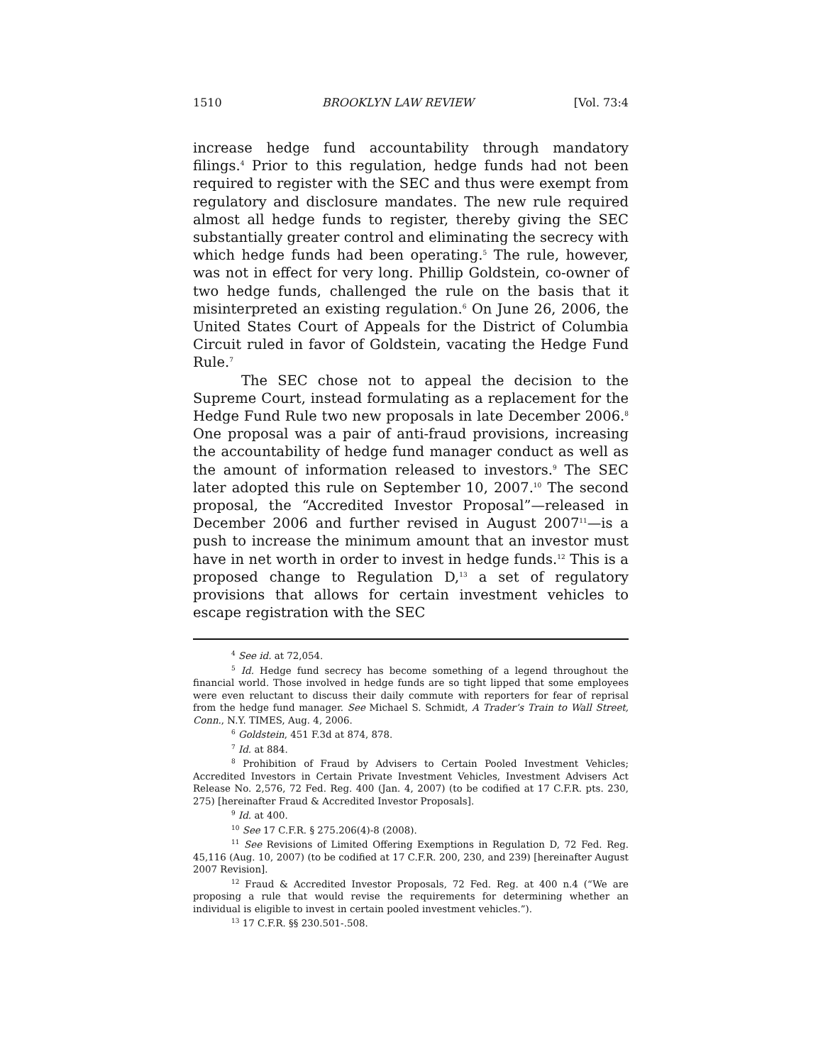1510 BROOKLYN LAW REVIEW [Vol. 73:4
increase hedge fund accountability through mandatory filings.<sup>4</sup> Prior to this regulation, hedge funds had not been required to register with the SEC and thus were exempt from regulatory and disclosure mandates. The new rule required almost all hedge funds to register, thereby giving the SEC substantially greater control and eliminating the secrecy with which hedge funds had been operating.<sup>5</sup> The rule, however, was not in effect for very long. Phillip Goldstein, co-owner of two hedge funds, challenged the rule on the basis that it misinterpreted an existing regulation.<sup>6</sup> On June 26, 2006, the United States Court of Appeals for the District of Columbia Circuit ruled in favor of Goldstein, vacating the Hedge Fund Rule.<sup>7</sup>
The SEC chose not to appeal the decision to the Supreme Court, instead formulating as a replacement for the Hedge Fund Rule two new proposals in late December 2006.<sup>8</sup> One proposal was a pair of anti-fraud provisions, increasing the accountability of hedge fund manager conduct as well as the amount of information released to investors.<sup>9</sup> The SEC later adopted this rule on September 10, 2007.<sup>10</sup> The second proposal, the “Accredited Investor Proposal”—released in December 2006 and further revised in August 2007<sup>11</sup>—is a push to increase the minimum amount that an investor must have in net worth in order to invest in hedge funds.<sup>12</sup> This is a proposed change to Regulation D,<sup>13</sup> a set of regulatory provisions that allows for certain investment vehicles to escape registration with the SEC
<sup>4</sup> See id. at 72,054.
<sup>5</sup> Id. Hedge fund secrecy has become something of a legend throughout the financial world. Those involved in hedge funds are so tight lipped that some employees were even reluctant to discuss their daily commute with reporters for fear of reprisal from the hedge fund manager. See Michael S. Schmidt, A Trader’s Train to Wall Street, Conn., N.Y. TIMES, Aug. 4, 2006.
<sup>6</sup> Goldstein, 451 F.3d at 874, 878.
<sup>7</sup> Id. at 884.
<sup>8</sup> Prohibition of Fraud by Advisers to Certain Pooled Investment Vehicles; Accredited Investors in Certain Private Investment Vehicles, Investment Advisers Act Release No. 2,576, 72 Fed. Reg. 400 (Jan. 4, 2007) (to be codified at 17 C.F.R. pts. 230, 275) [hereinafter Fraud & Accredited Investor Proposals].
<sup>9</sup> Id. at 400.
<sup>10</sup> See 17 C.F.R. § 275.206(4)-8 (2008).
<sup>11</sup> See Revisions of Limited Offering Exemptions in Regulation D, 72 Fed. Reg. 45,116 (Aug. 10, 2007) (to be codified at 17 C.F.R. 200, 230, and 239) [hereinafter August 2007 Revision].
<sup>12</sup> Fraud & Accredited Investor Proposals, 72 Fed. Reg. at 400 n.4 (“We are proposing a rule that would revise the requirements for determining whether an individual is eligible to invest in certain pooled investment vehicles.”).
<sup>13</sup> 17 C.F.R. §§ 230.501-.508.